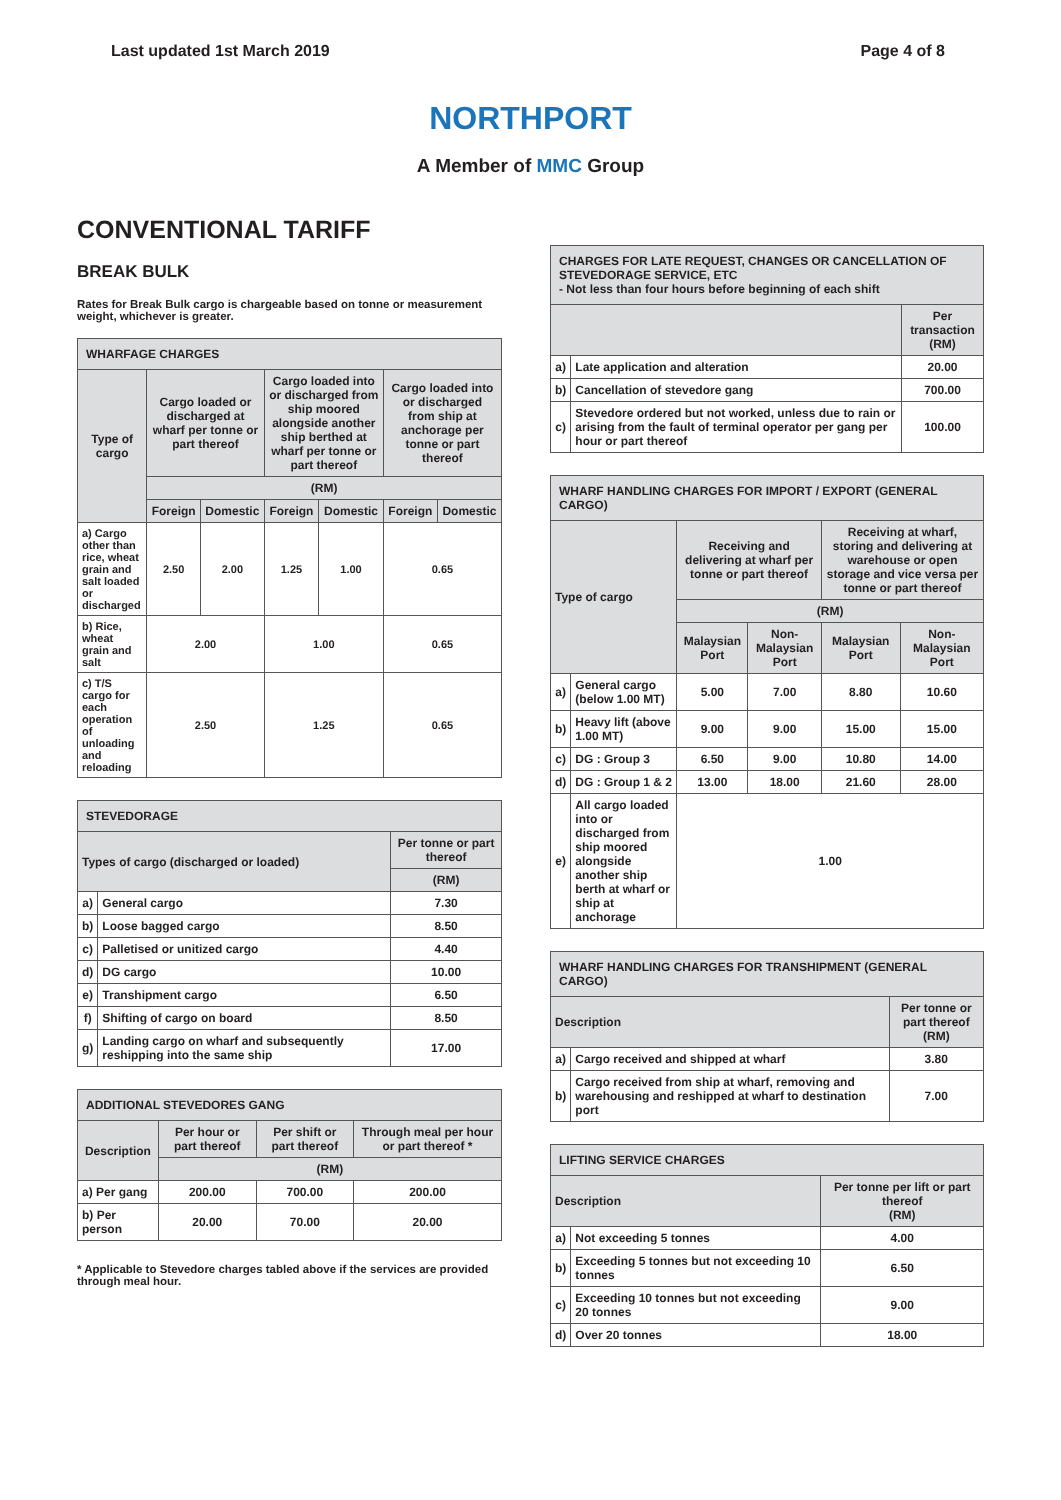Last updated 1st March 2019 Page 4 of 8
NORTHPORT
A Member of MMC Group
CONVENTIONAL TARIFF
BREAK BULK
Rates for Break Bulk cargo is chargeable based on tonne or measurement weight, whichever is greater.
| WHARFAGE CHARGES | | | | | | |
| --- | --- | --- | --- | --- | --- | --- |
| Type of cargo | Cargo loaded or discharged at wharf per tonne or part thereof | | Cargo loaded into or discharged from ship moored alongside another ship berthed at wharf per tonne or part thereof | | Cargo loaded into or discharged from ship at anchorage per tonne or part thereof | |
| | (RM) | | | | | |
| | Foreign | Domestic | Foreign | Domestic | Foreign | Domestic |
| a) Cargo other than rice, wheat grain and salt loaded or discharged | 2.50 | 2.00 | 1.25 | 1.00 | 0.65 | |
| b) Rice, wheat grain and salt | 2.00 | | 1.00 | | 0.65 | |
| c) T/S cargo for each operation of unloading and reloading | 2.50 | | 1.25 | | 0.65 | |
| STEVEDORAGE | | |
| --- | --- | --- |
| Types of cargo (discharged or loaded) | | Per tonne or part thereof |
| | | (RM) |
| a) | General cargo | 7.30 |
| b) | Loose bagged cargo | 8.50 |
| c) | Palletised or unitized cargo | 4.40 |
| d) | DG cargo | 10.00 |
| e) | Transhipment cargo | 6.50 |
| f) | Shifting of cargo on board | 8.50 |
| g) | Landing cargo on wharf and subsequently reshipping into the same ship | 17.00 |
| ADDITIONAL STEVEDORES GANG | | | |
| --- | --- | --- | --- |
| Description | Per hour or part thereof | Per shift or part thereof | Through meal per hour or part thereof * |
| | (RM) | | |
| a) Per gang | 200.00 | 700.00 | 200.00 |
| b) Per person | 20.00 | 70.00 | 20.00 |
* Applicable to Stevedore charges tabled above if the services are provided through meal hour.
| CHARGES FOR LATE REQUEST, CHANGES OR CANCELLATION OF STEVEDORAGE SERVICE, ETC - Not less than four hours before beginning of each shift | | |
| --- | --- | --- |
| | | Per transaction (RM) |
| a) | Late application and alteration | 20.00 |
| b) | Cancellation of stevedore gang | 700.00 |
| c) | Stevedore ordered but not worked, unless due to rain or arising from the fault of terminal operator per gang per hour or part thereof | 100.00 |
| WHARF HANDLING CHARGES FOR IMPORT / EXPORT (GENERAL CARGO) | | | | | |
| --- | --- | --- | --- | --- | --- |
| Type of cargo | | Receiving and delivering at wharf per tonne or part thereof | | Receiving at wharf, storing and delivering at warehouse or open storage and vice versa per tonne or part thereof | |
| | | (RM) | | | |
| | | Malaysian Port | Non-Malaysian Port | Malaysian Port | Non-Malaysian Port |
| a) | General cargo (below 1.00 MT) | 5.00 | 7.00 | 8.80 | 10.60 |
| b) | Heavy lift (above 1.00 MT) | 9.00 | 9.00 | 15.00 | 15.00 |
| c) | DG : Group 3 | 6.50 | 9.00 | 10.80 | 14.00 |
| d) | DG : Group 1 & 2 | 13.00 | 18.00 | 21.60 | 28.00 |
| e) | All cargo loaded into or discharged from ship moored alongside another ship berth at wharf or ship at anchorage | 1.00 | | | |
| WHARF HANDLING CHARGES FOR TRANSHIPMENT (GENERAL CARGO) | | |
| --- | --- | --- |
| Description | | Per tonne or part thereof (RM) |
| a) | Cargo received and shipped at wharf | 3.80 |
| b) | Cargo received from ship at wharf, removing and warehousing and reshipped at wharf to destination port | 7.00 |
| LIFTING SERVICE CHARGES | | |
| --- | --- | --- |
| Description | | Per tonne per lift or part thereof (RM) |
| a) | Not exceeding 5 tonnes | 4.00 |
| b) | Exceeding 5 tonnes but not exceeding 10 tonnes | 6.50 |
| c) | Exceeding 10 tonnes but not exceeding 20 tonnes | 9.00 |
| d) | Over 20 tonnes | 18.00 |